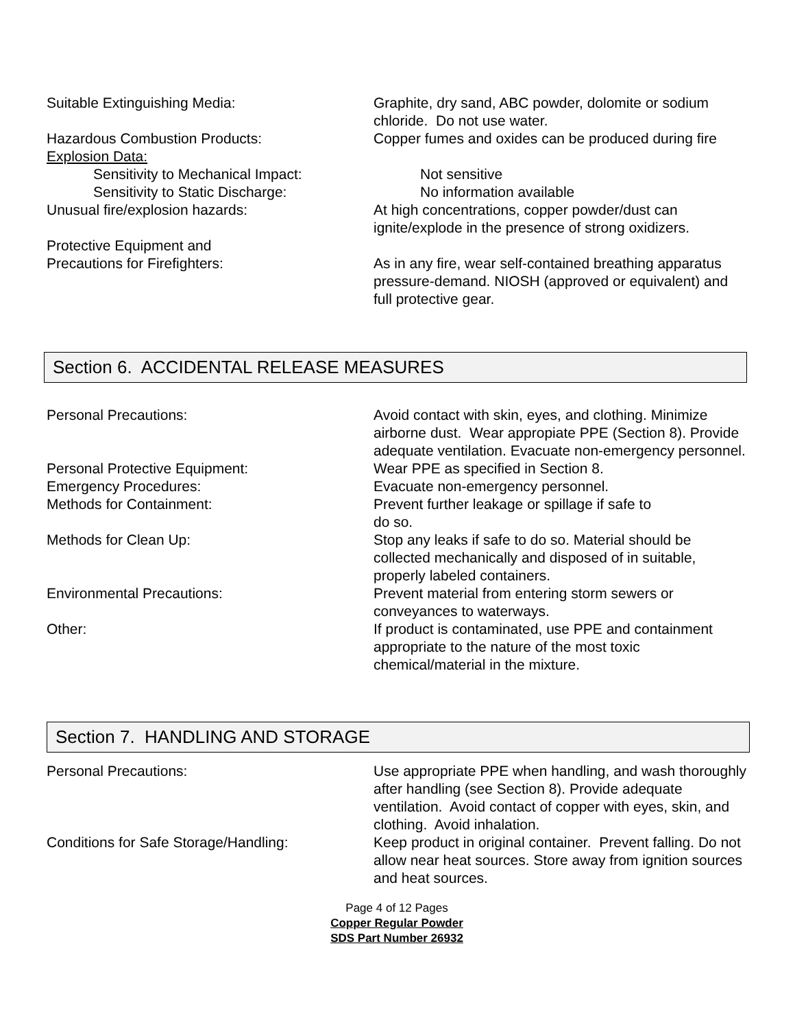Suitable Extinguishing Media: Graphite, dry sand, ABC powder, dolomite or sodium chloride. Do not use water.
Hazardous Combustion Products: Copper fumes and oxides can be produced during fire
Explosion Data:
Sensitivity to Mechanical Impact: Not sensitive
Sensitivity to Static Discharge: No information available
Unusual fire/explosion hazards: At high concentrations, copper powder/dust can ignite/explode in the presence of strong oxidizers.
Protective Equipment and
Precautions for Firefighters:
As in any fire, wear self-contained breathing apparatus pressure-demand. NIOSH (approved or equivalent) and full protective gear.
Section 6. ACCIDENTAL RELEASE MEASURES
Personal Precautions: Avoid contact with skin, eyes, and clothing. Minimize airborne dust. Wear appropiate PPE (Section 8). Provide adequate ventilation. Evacuate non-emergency personnel.
Personal Protective Equipment: Wear PPE as specified in Section 8.
Emergency Procedures: Evacuate non-emergency personnel.
Methods for Containment: Prevent further leakage or spillage if safe to
do so.
Methods for Clean Up: Stop any leaks if safe to do so. Material should be collected mechanically and disposed of in suitable, properly labeled containers.
Environmental Precautions: Prevent material from entering storm sewers or conveyances to waterways.
Other: If product is contaminated, use PPE and containment appropriate to the nature of the most toxic chemical/material in the mixture.
Section 7. HANDLING AND STORAGE
Personal Precautions: Use appropriate PPE when handling, and wash thoroughly after handling (see Section 8). Provide adequate ventilation. Avoid contact of copper with eyes, skin, and clothing. Avoid inhalation.
Conditions for Safe Storage/Handling: Keep product in original container. Prevent falling. Do not allow near heat sources. Store away from ignition sources and heat sources.
Page 4 of 12 Pages
Copper Regular Powder
SDS Part Number 26932